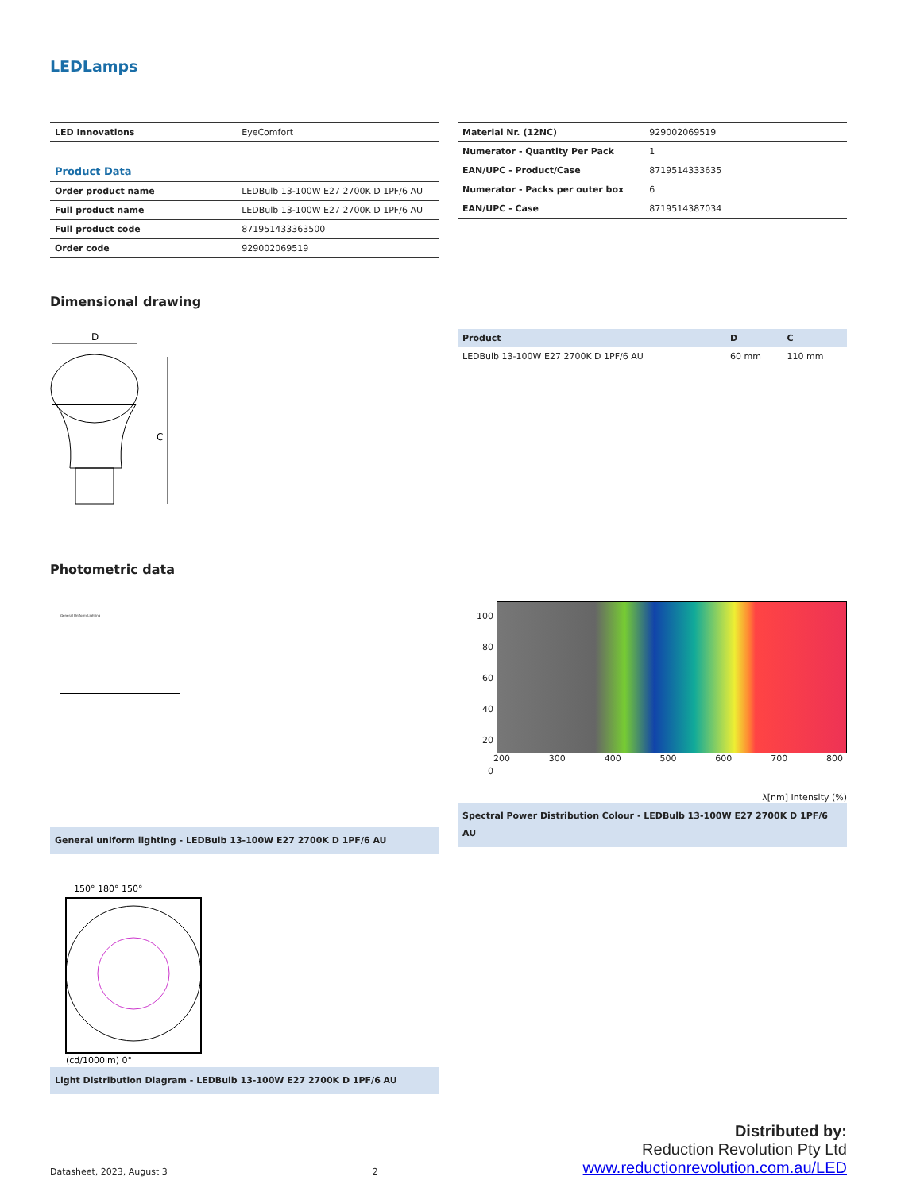LEDLamps
| LED Innovations | EyeComfort |
| Product Data | |
| Order product name | LEDBulb 13-100W E27 2700K D 1PF/6 AU |
| Full product name | LEDBulb 13-100W E27 2700K D 1PF/6 AU |
| Full product code | 871951433363500 |
| Order code | 929002069519 |
| Material Nr. (12NC) | 929002069519 |
| Numerator - Quantity Per Pack | 1 |
| EAN/UPC - Product/Case | 8719514333635 |
| Numerator - Packs per outer box | 6 |
| EAN/UPC - Case | 8719514387034 |
Dimensional drawing
D
C
| Product | D | C |
| --- | --- | --- |
| LEDBulb 13-100W E27 2700K D 1PF/6 AU | 60 mm | 110 mm |
Photometric data
General Uniform Lighting
General uniform lighting - LEDBulb 13-100W E27 2700K D 1PF/6 AU
100
80
60
40
20
0
200 300 400 500 600 700 800
λ[nm] Intensity (%)
Spectral Power Distribution Colour - LEDBulb 13-100W E27 2700K D 1PF/6 AU
150° 180° 150°
(cd/1000lm) 0°
Light Distribution Diagram - LEDBulb 13-100W E27 2700K D 1PF/6 AU
Datasheet, 2023, August 3 2
Distributed by:
Reduction Revolution Pty Ltd
www.reductionrevolution.com.au/LED